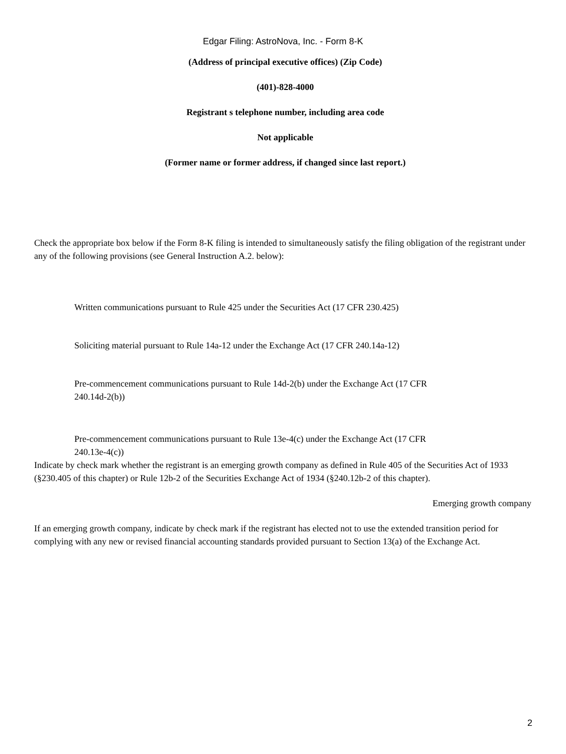Edgar Filing: AstroNova, Inc. - Form 8-K
(Address of principal executive offices) (Zip Code)
(401)-828-4000
Registrant s telephone number, including area code
Not applicable
(Former name or former address, if changed since last report.)
Check the appropriate box below if the Form 8-K filing is intended to simultaneously satisfy the filing obligation of the registrant under any of the following provisions (see General Instruction A.2. below):
Written communications pursuant to Rule 425 under the Securities Act (17 CFR 230.425)
Soliciting material pursuant to Rule 14a-12 under the Exchange Act (17 CFR 240.14a-12)
Pre-commencement communications pursuant to Rule 14d-2(b) under the Exchange Act (17 CFR
240.14d-2(b))
Pre-commencement communications pursuant to Rule 13e-4(c) under the Exchange Act (17 CFR
240.13e-4(c))
Indicate by check mark whether the registrant is an emerging growth company as defined in Rule 405 of the Securities Act of 1933 (§230.405 of this chapter) or Rule 12b-2 of the Securities Exchange Act of 1934 (§240.12b-2 of this chapter).
Emerging growth company
If an emerging growth company, indicate by check mark if the registrant has elected not to use the extended transition period for complying with any new or revised financial accounting standards provided pursuant to Section 13(a) of the Exchange Act.
2